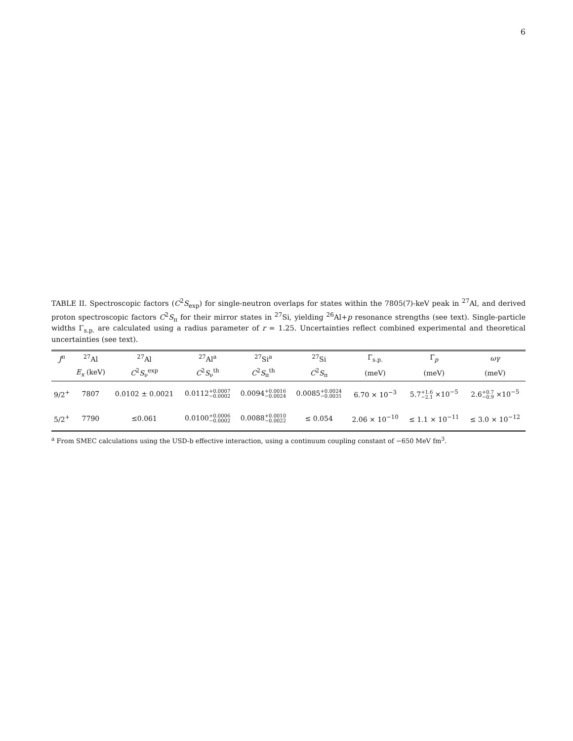6
TABLE II. Spectroscopic factors (C<sup>2</sup>S<sub>exp</sub>) for single-neutron overlaps for states within the 7805(7)-keV peak in <sup>27</sup>Al, and derived proton spectroscopic factors C<sup>2</sup>S<sub>π</sub> for their mirror states in <sup>27</sup>Si, yielding <sup>26</sup>Al+p resonance strengths (see text). Single-particle widths Γ<sub>s.p.</sub> are calculated using a radius parameter of r = 1.25. Uncertainties reflect combined experimental and theoretical uncertainties (see text).
| J<sup>π</sup> | <sup>27</sup>Al | <sup>27</sup>Al | <sup>27</sup>Al<sup>a</sup> | <sup>27</sup>Si<sup>a</sup> | <sup>27</sup>Si | Γ<sub>s.p.</sub> | Γ<sub>p</sub> | ωγ |
| --- | --- | --- | --- | --- | --- | --- | --- | --- |
| | E<sub>x</sub> (keV) | C<sup>2</sup> S<sub>ν</sub><sup>exp</sup> | C<sup>2</sup> S<sub>ν</sub><sup>th</sup> | C<sup>2</sup> S<sub>π</sub><sup>th</sup> | C<sup>2</sup> S<sub>π</sub> | (meV) | (meV) | (meV) |
| 9/2<sup>+</sup> | 7807 | 0.0102 ± 0.0021 | 0.0112 +0.0007 −0.0002 | 0.0094 +0.0016 −0.0024 | 0.0085 +0.0024 −0.0031 | 6.70 × 10<sup>−3</sup> | 5.7 +1.6 −2.1 ×10<sup>−5</sup> | 2.6 +0.7 −0.9 ×10<sup>−5</sup> |
| 5/2<sup>+</sup> | 7790 | ≤0.061 | 0.0100 +0.0006 −0.0002 | 0.0088 +0.0010 −0.0022 | ≤ 0.054 | 2.06 × 10<sup>−10</sup> | ≤ 1.1 × 10<sup>−11</sup> | ≤ 3.0 × 10<sup>−12</sup> |
<sup>a</sup> From SMEC calculations using the USD-b effective interaction, using a continuum coupling constant of −650 MeV fm<sup>3</sup>.